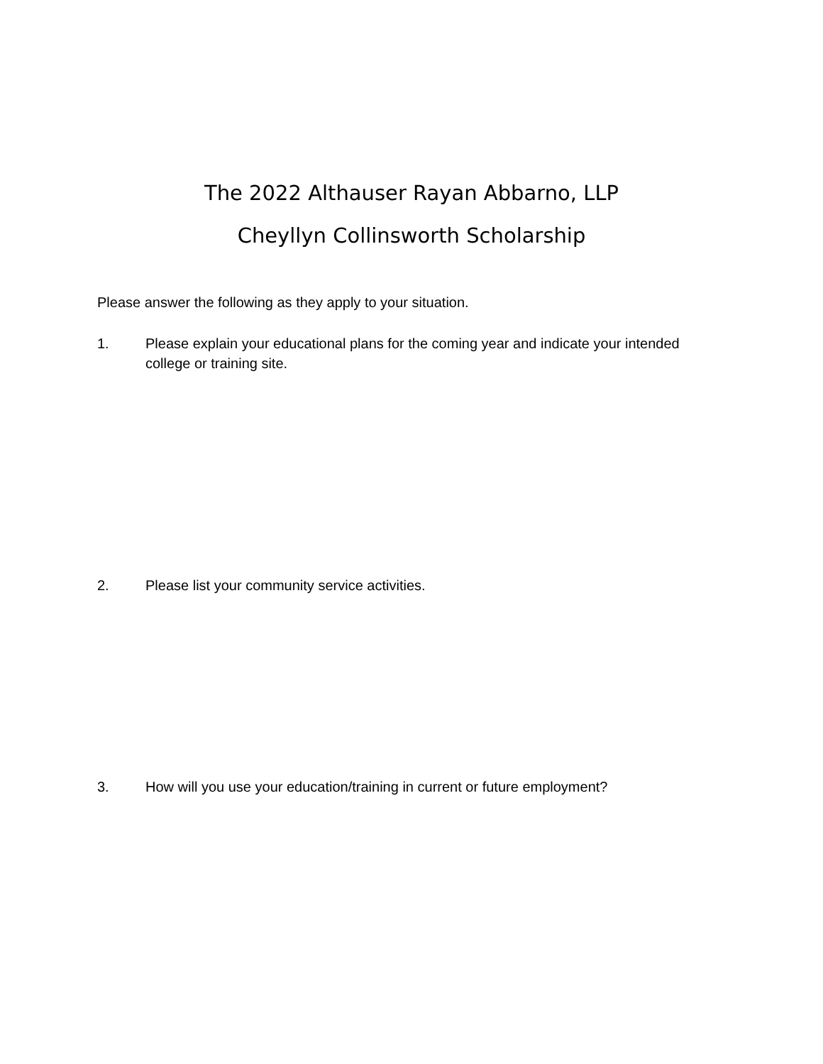The 2022 Althauser Rayan Abbarno, LLP
Cheyllyn Collinsworth Scholarship
Please answer the following as they apply to your situation.
1. Please explain your educational plans for the coming year and indicate your intended college or training site.
2. Please list your community service activities.
3. How will you use your education/training in current or future employment?